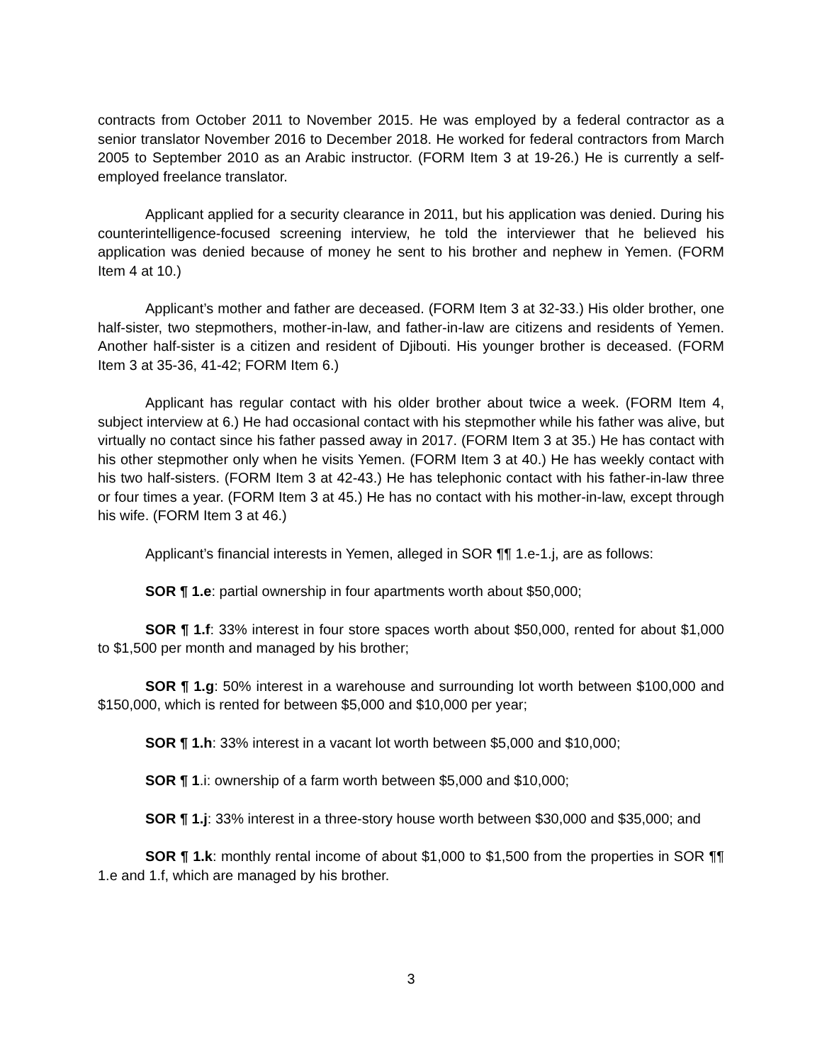contracts from October 2011 to November 2015. He was employed by a federal contractor as a senior translator November 2016 to December 2018. He worked for federal contractors from March 2005 to September 2010 as an Arabic instructor. (FORM Item 3 at 19-26.) He is currently a self-employed freelance translator.
Applicant applied for a security clearance in 2011, but his application was denied. During his counterintelligence-focused screening interview, he told the interviewer that he believed his application was denied because of money he sent to his brother and nephew in Yemen. (FORM Item 4 at 10.)
Applicant’s mother and father are deceased. (FORM Item 3 at 32-33.) His older brother, one half-sister, two stepmothers, mother-in-law, and father-in-law are citizens and residents of Yemen. Another half-sister is a citizen and resident of Djibouti. His younger brother is deceased. (FORM Item 3 at 35-36, 41-42; FORM Item 6.)
Applicant has regular contact with his older brother about twice a week. (FORM Item 4, subject interview at 6.) He had occasional contact with his stepmother while his father was alive, but virtually no contact since his father passed away in 2017. (FORM Item 3 at 35.) He has contact with his other stepmother only when he visits Yemen. (FORM Item 3 at 40.) He has weekly contact with his two half-sisters. (FORM Item 3 at 42-43.) He has telephonic contact with his father-in-law three or four times a year. (FORM Item 3 at 45.) He has no contact with his mother-in-law, except through his wife. (FORM Item 3 at 46.)
Applicant’s financial interests in Yemen, alleged in SOR ¶¶ 1.e-1.j, are as follows:
SOR ¶ 1.e: partial ownership in four apartments worth about $50,000;
SOR ¶ 1.f: 33% interest in four store spaces worth about $50,000, rented for about $1,000 to $1,500 per month and managed by his brother;
SOR ¶ 1.g: 50% interest in a warehouse and surrounding lot worth between $100,000 and $150,000, which is rented for between $5,000 and $10,000 per year;
SOR ¶ 1.h: 33% interest in a vacant lot worth between $5,000 and $10,000;
SOR ¶ 1.i: ownership of a farm worth between $5,000 and $10,000;
SOR ¶ 1.j: 33% interest in a three-story house worth between $30,000 and $35,000; and
SOR ¶ 1.k: monthly rental income of about $1,000 to $1,500 from the properties in SOR ¶¶ 1.e and 1.f, which are managed by his brother.
3